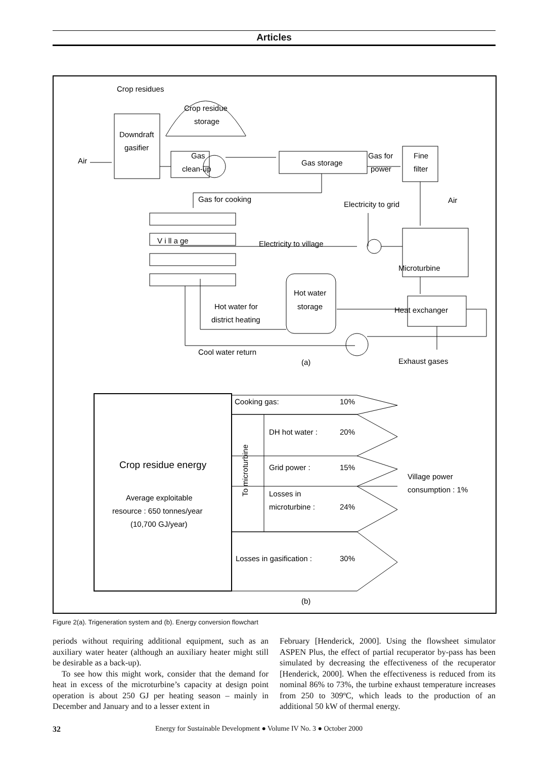Articles
Crop residues
Crop residue
storage
Downdraft
gasifier
Air
Gas
clean-up
Gas storage
Gas for
power
Fine
filter
Gas for cooking
Electricity to grid
Air
V i ll a ge
Electricity to village
Microturbine
Hot water
storage
Hot water for
district heating
Heat exchanger
Cool water return
Exhaust gases
(a)
Cooking gas:
10%
DH hot water :
20%
Grid power :
15%
Losses in
microturbine :
24%
Losses in gasification :
30%
Village power
consumption : 1%
Crop residue energy
Average exploitable
resource : 650 tonnes/year
(10,700 GJ/year)
To microturbine
(b)
Figure 2(a). Trigeneration system and (b). Energy conversion flowchart
periods without requiring additional equipment, such as an auxiliary water heater (although an auxiliary heater might still be desirable as a back-up).
To see how this might work, consider that the demand for heat in excess of the microturbine’s capacity at design point operation is about 250 GJ per heating season – mainly in December and January and to a lesser extent in
February [Henderick, 2000]. Using the flowsheet simulator ASPEN Plus, the effect of partial recuperator by-pass has been simulated by decreasing the effectiveness of the recuperator [Henderick, 2000]. When the effectiveness is reduced from its nominal 86% to 73%, the turbine exhaust temperature increases from 250 to 309ºC, which leads to the production of an additional 50 kW of thermal energy.
32 Energy for Sustainable Development ● Volume IV No. 3 ● October 2000